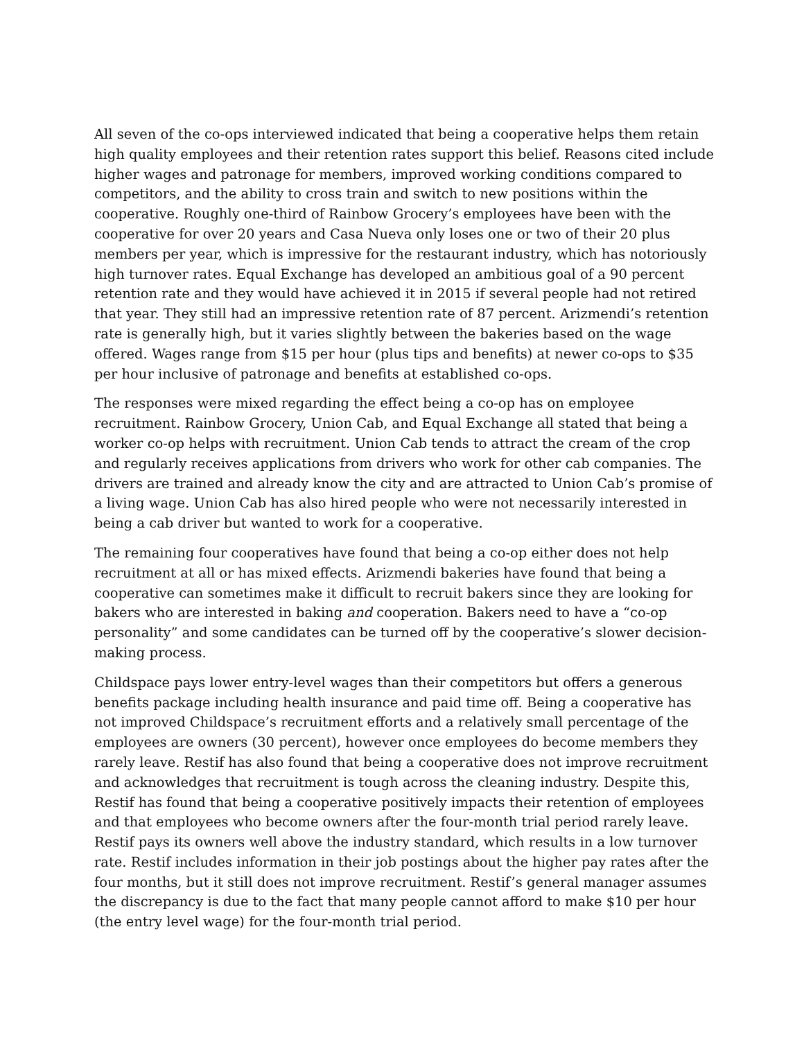All seven of the co-ops interviewed indicated that being a cooperative helps them retain high quality employees and their retention rates support this belief. Reasons cited include higher wages and patronage for members, improved working conditions compared to competitors, and the ability to cross train and switch to new positions within the cooperative. Roughly one-third of Rainbow Grocery’s employees have been with the cooperative for over 20 years and Casa Nueva only loses one or two of their 20 plus members per year, which is impressive for the restaurant industry, which has notoriously high turnover rates. Equal Exchange has developed an ambitious goal of a 90 percent retention rate and they would have achieved it in 2015 if several people had not retired that year. They still had an impressive retention rate of 87 percent. Arizmendi’s retention rate is generally high, but it varies slightly between the bakeries based on the wage offered. Wages range from $15 per hour (plus tips and benefits) at newer co-ops to $35 per hour inclusive of patronage and benefits at established co-ops.
The responses were mixed regarding the effect being a co-op has on employee recruitment. Rainbow Grocery, Union Cab, and Equal Exchange all stated that being a worker co-op helps with recruitment. Union Cab tends to attract the cream of the crop and regularly receives applications from drivers who work for other cab companies. The drivers are trained and already know the city and are attracted to Union Cab’s promise of a living wage. Union Cab has also hired people who were not necessarily interested in being a cab driver but wanted to work for a cooperative.
The remaining four cooperatives have found that being a co-op either does not help recruitment at all or has mixed effects. Arizmendi bakeries have found that being a cooperative can sometimes make it difficult to recruit bakers since they are looking for bakers who are interested in baking and cooperation. Bakers need to have a “co-op personality” and some candidates can be turned off by the cooperative’s slower decision-making process.
Childspace pays lower entry-level wages than their competitors but offers a generous benefits package including health insurance and paid time off. Being a cooperative has not improved Childspace’s recruitment efforts and a relatively small percentage of the employees are owners (30 percent), however once employees do become members they rarely leave. Restif has also found that being a cooperative does not improve recruitment and acknowledges that recruitment is tough across the cleaning industry. Despite this, Restif has found that being a cooperative positively impacts their retention of employees and that employees who become owners after the four-month trial period rarely leave. Restif pays its owners well above the industry standard, which results in a low turnover rate. Restif includes information in their job postings about the higher pay rates after the four months, but it still does not improve recruitment. Restif’s general manager assumes the discrepancy is due to the fact that many people cannot afford to make $10 per hour (the entry level wage) for the four-month trial period.